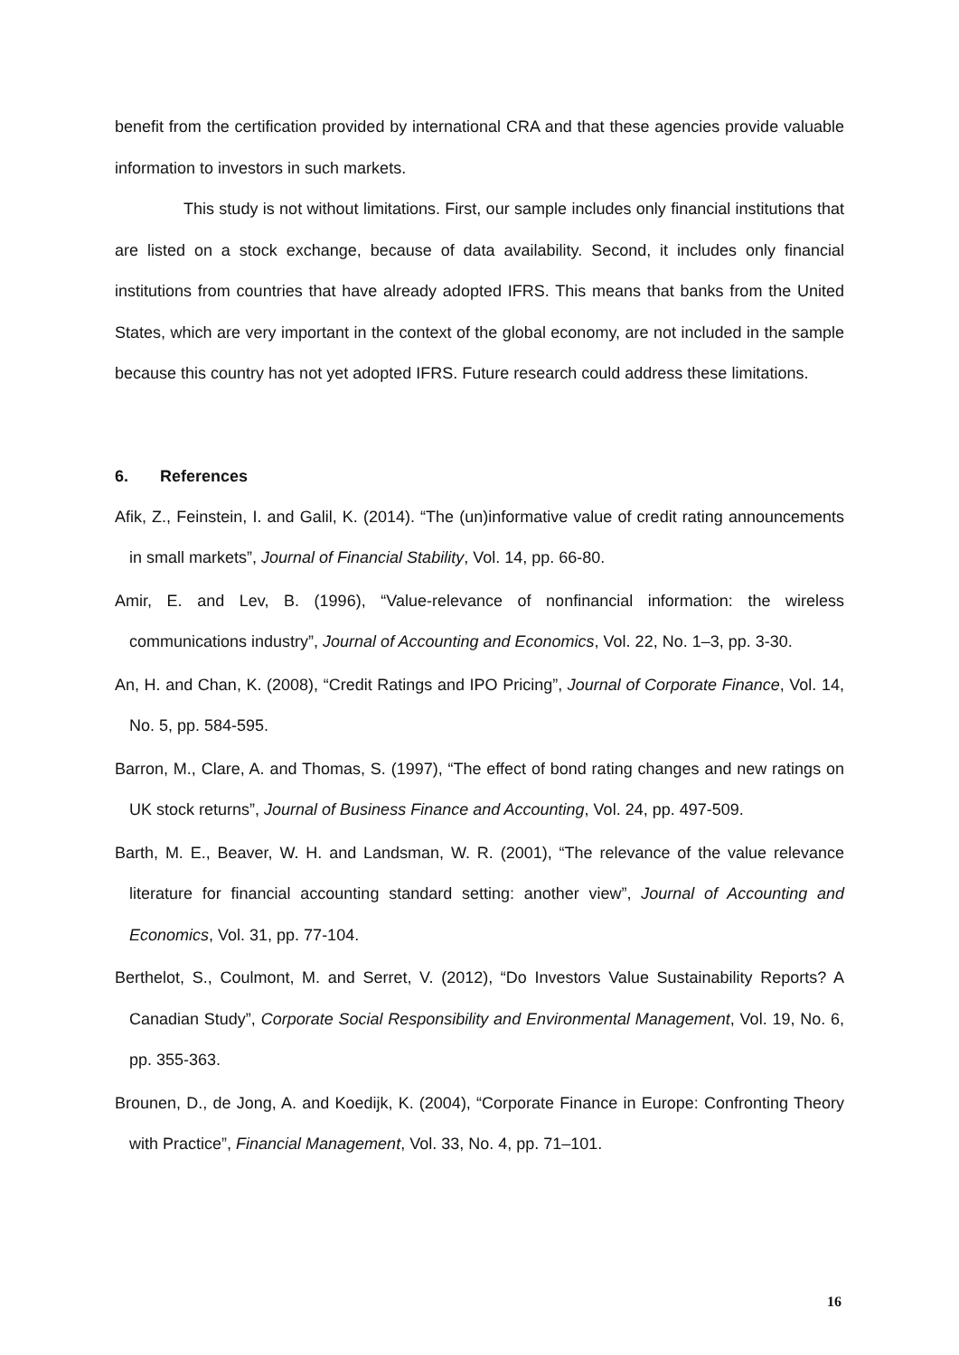benefit from the certification provided by international CRA and that these agencies provide valuable information to investors in such markets.
This study is not without limitations. First, our sample includes only financial institutions that are listed on a stock exchange, because of data availability. Second, it includes only financial institutions from countries that have already adopted IFRS. This means that banks from the United States, which are very important in the context of the global economy, are not included in the sample because this country has not yet adopted IFRS. Future research could address these limitations.
6. References
Afik, Z., Feinstein, I. and Galil, K. (2014). “The (un)informative value of credit rating announcements in small markets”, Journal of Financial Stability, Vol. 14, pp. 66-80.
Amir, E. and Lev, B. (1996), “Value-relevance of nonfinancial information: the wireless communications industry”, Journal of Accounting and Economics, Vol. 22, No. 1–3, pp. 3-30.
An, H. and Chan, K. (2008), “Credit Ratings and IPO Pricing”, Journal of Corporate Finance, Vol. 14, No. 5, pp. 584-595.
Barron, M., Clare, A. and Thomas, S. (1997), “The effect of bond rating changes and new ratings on UK stock returns”, Journal of Business Finance and Accounting, Vol. 24, pp. 497-509.
Barth, M. E., Beaver, W. H. and Landsman, W. R. (2001), “The relevance of the value relevance literature for financial accounting standard setting: another view”, Journal of Accounting and Economics, Vol. 31, pp. 77-104.
Berthelot, S., Coulmont, M. and Serret, V. (2012), “Do Investors Value Sustainability Reports? A Canadian Study”, Corporate Social Responsibility and Environmental Management, Vol. 19, No. 6, pp. 355-363.
Brounen, D., de Jong, A. and Koedijk, K. (2004), “Corporate Finance in Europe: Confronting Theory with Practice”, Financial Management, Vol. 33, No. 4, pp. 71–101.
16